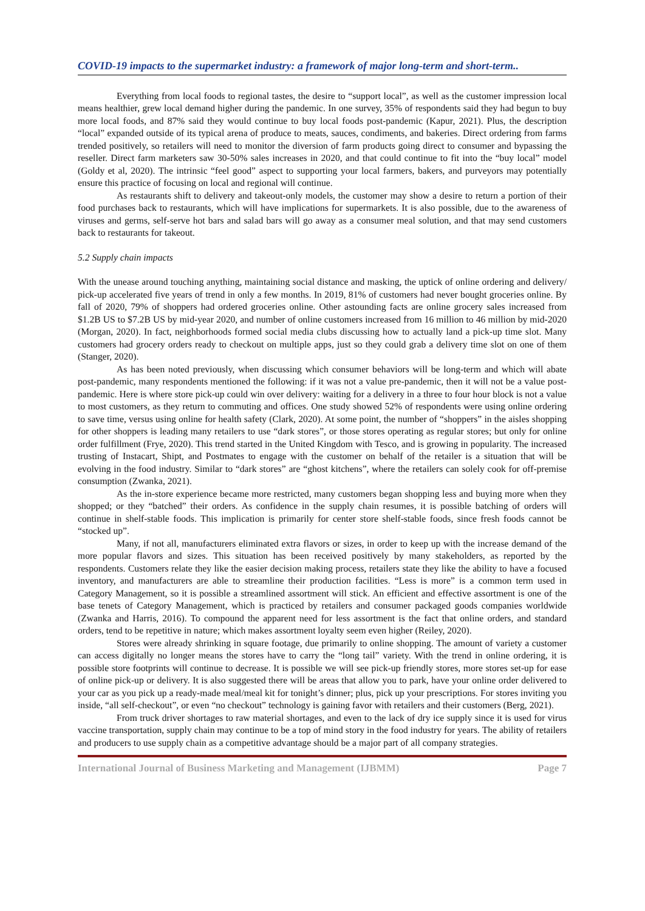COVID-19 impacts to the supermarket industry: a framework of major long-term and short-term..
Everything from local foods to regional tastes, the desire to “support local”, as well as the customer impression local means healthier, grew local demand higher during the pandemic. In one survey, 35% of respondents said they had begun to buy more local foods, and 87% said they would continue to buy local foods post-pandemic (Kapur, 2021). Plus, the description “local” expanded outside of its typical arena of produce to meats, sauces, condiments, and bakeries. Direct ordering from farms trended positively, so retailers will need to monitor the diversion of farm products going direct to consumer and bypassing the reseller. Direct farm marketers saw 30-50% sales increases in 2020, and that could continue to fit into the “buy local” model (Goldy et al, 2020). The intrinsic “feel good” aspect to supporting your local farmers, bakers, and purveyors may potentially ensure this practice of focusing on local and regional will continue.
As restaurants shift to delivery and takeout-only models, the customer may show a desire to return a portion of their food purchases back to restaurants, which will have implications for supermarkets. It is also possible, due to the awareness of viruses and germs, self-serve hot bars and salad bars will go away as a consumer meal solution, and that may send customers back to restaurants for takeout.
5.2 Supply chain impacts
With the unease around touching anything, maintaining social distance and masking, the uptick of online ordering and delivery/ pick-up accelerated five years of trend in only a few months. In 2019, 81% of customers had never bought groceries online. By fall of 2020, 79% of shoppers had ordered groceries online. Other astounding facts are online grocery sales increased from $1.2B US to $7.2B US by mid-year 2020, and number of online customers increased from 16 million to 46 million by mid-2020 (Morgan, 2020). In fact, neighborhoods formed social media clubs discussing how to actually land a pick-up time slot. Many customers had grocery orders ready to checkout on multiple apps, just so they could grab a delivery time slot on one of them (Stanger, 2020).
As has been noted previously, when discussing which consumer behaviors will be long-term and which will abate post-pandemic, many respondents mentioned the following: if it was not a value pre-pandemic, then it will not be a value post-pandemic. Here is where store pick-up could win over delivery: waiting for a delivery in a three to four hour block is not a value to most customers, as they return to commuting and offices. One study showed 52% of respondents were using online ordering to save time, versus using online for health safety (Clark, 2020). At some point, the number of “shoppers” in the aisles shopping for other shoppers is leading many retailers to use “dark stores”, or those stores operating as regular stores; but only for online order fulfillment (Frye, 2020). This trend started in the United Kingdom with Tesco, and is growing in popularity. The increased trusting of Instacart, Shipt, and Postmates to engage with the customer on behalf of the retailer is a situation that will be evolving in the food industry. Similar to “dark stores” are “ghost kitchens”, where the retailers can solely cook for off-premise consumption (Zwanka, 2021).
As the in-store experience became more restricted, many customers began shopping less and buying more when they shopped; or they “batched” their orders. As confidence in the supply chain resumes, it is possible batching of orders will continue in shelf-stable foods. This implication is primarily for center store shelf-stable foods, since fresh foods cannot be “stocked up”.
Many, if not all, manufacturers eliminated extra flavors or sizes, in order to keep up with the increase demand of the more popular flavors and sizes. This situation has been received positively by many stakeholders, as reported by the respondents. Customers relate they like the easier decision making process, retailers state they like the ability to have a focused inventory, and manufacturers are able to streamline their production facilities. “Less is more” is a common term used in Category Management, so it is possible a streamlined assortment will stick. An efficient and effective assortment is one of the base tenets of Category Management, which is practiced by retailers and consumer packaged goods companies worldwide (Zwanka and Harris, 2016). To compound the apparent need for less assortment is the fact that online orders, and standard orders, tend to be repetitive in nature; which makes assortment loyalty seem even higher (Reiley, 2020).
Stores were already shrinking in square footage, due primarily to online shopping. The amount of variety a customer can access digitally no longer means the stores have to carry the “long tail” variety. With the trend in online ordering, it is possible store footprints will continue to decrease. It is possible we will see pick-up friendly stores, more stores set-up for ease of online pick-up or delivery. It is also suggested there will be areas that allow you to park, have your online order delivered to your car as you pick up a ready-made meal/meal kit for tonight’s dinner; plus, pick up your prescriptions. For stores inviting you inside, “all self-checkout”, or even “no checkout” technology is gaining favor with retailers and their customers (Berg, 2021).
From truck driver shortages to raw material shortages, and even to the lack of dry ice supply since it is used for virus vaccine transportation, supply chain may continue to be a top of mind story in the food industry for years. The ability of retailers and producers to use supply chain as a competitive advantage should be a major part of all company strategies.
International Journal of Business Marketing and Management (IJBMM) Page 7